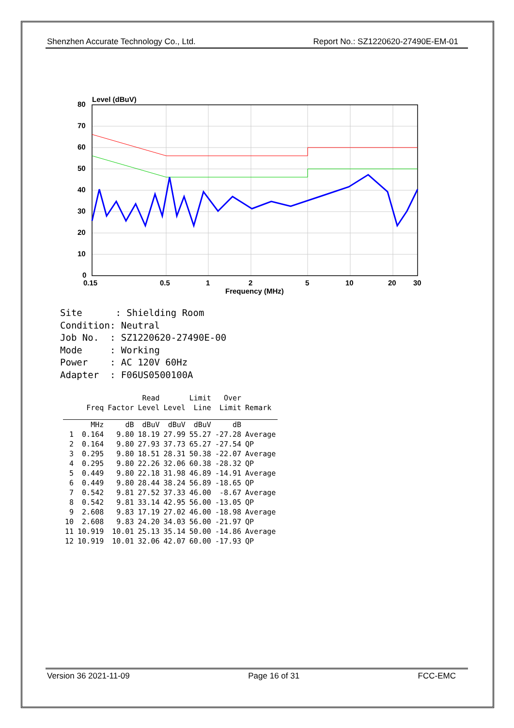Shenzhen Accurate Technology Co., Ltd. Report No.: SZ1220620-27490E-EM-01
Level (dBuV)
80
70
60
50
40
30
20
10
0
0.15
0.5
1
2
5
10
20
30
Frequency (MHz)
Site : Shielding Room Condition: Neutral Job No. : SZ1220620-27490E-00 Mode : Working Power : AC 120V 60Hz Adapter : F06US0500100A
| | | | Read | | Limit | Over | |
| --- | --- | --- | --- | --- | --- | --- | --- |
| | Freq | Factor | Level | Level | Line | Limit | Remark |
| | MHz | dB | dBuV | dBuV | dBuV | dB | |
| 1 | 0.164 | 9.80 | 18.19 | 27.99 | 55.27 | -27.28 | Average |
| 2 | 0.164 | 9.80 | 27.93 | 37.73 | 65.27 | -27.54 | QP |
| 3 | 0.295 | 9.80 | 18.51 | 28.31 | 50.38 | -22.07 | Average |
| 4 | 0.295 | 9.80 | 22.26 | 32.06 | 60.38 | -28.32 | QP |
| 5 | 0.449 | 9.80 | 22.18 | 31.98 | 46.89 | -14.91 | Average |
| 6 | 0.449 | 9.80 | 28.44 | 38.24 | 56.89 | -18.65 | QP |
| 7 | 0.542 | 9.81 | 27.52 | 37.33 | 46.00 | -8.67 | Average |
| 8 | 0.542 | 9.81 | 33.14 | 42.95 | 56.00 | -13.05 | QP |
| 9 | 2.608 | 9.83 | 17.19 | 27.02 | 46.00 | -18.98 | Average |
| 10 | 2.608 | 9.83 | 24.20 | 34.03 | 56.00 | -21.97 | QP |
| 11 | 10.919 | 10.01 | 25.13 | 35.14 | 50.00 | -14.86 | Average |
| 12 | 10.919 | 10.01 | 32.06 | 42.07 | 60.00 | -17.93 | QP |
Version 36 2021-11-09 Page 16 of 31 FCC-EMC